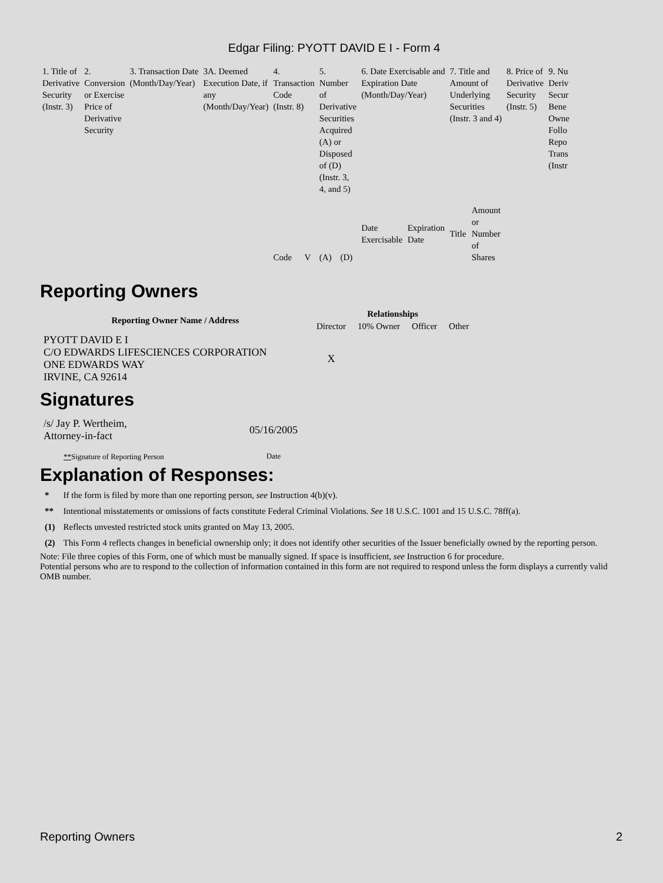Edgar Filing: PYOTT DAVID E I - Form 4
| 1. Title of Derivative Security (Instr. 3) | 2. Conversion or Exercise Price of Derivative Security | 3. Transaction Date (Month/Day/Year) | 3A. Deemed Execution Date, if any (Month/Day/Year) | 4. Transaction Code (Instr. 8) | | 5. Number of Derivative Securities Acquired (A) or Disposed of (D) (Instr. 3, 4, and 5) | | 6. Date Exercisable and Expiration Date (Month/Day/Year) | | 7. Title and Amount of Underlying Securities (Instr. 3 and 4) | | 8. Price of Derivative Security (Instr. 5) | 9. Nu Deriv Secur Bene Owne Follo Repo Trans (Instr |
| | | | | Code | V | (A) | (D) | Date Exercisable | Expiration Date | Title | Amount or Number of Shares | | |
Reporting Owners
| Reporting Owner Name / Address | Relationships | | | |
| --- | --- | --- | --- | --- |
| | Director | 10% Owner | Officer | Other |
| PYOTT DAVID E I C/O EDWARDS LIFESCIENCES CORPORATION ONE EDWARDS WAY IRVINE, CA 92614 | X | | | |
Signatures
| /s/ Jay P. Wertheim, Attorney-in-fact | 05/16/2005 |
| ** Signature of Reporting Person | Date |
Explanation of Responses:
| * | If the form is filed by more than one reporting person, see Instruction 4(b)(v). |
| ** | Intentional misstatements or omissions of facts constitute Federal Criminal Violations. See 18 U.S.C. 1001 and 15 U.S.C. 78ff(a). |
| (1) | Reflects unvested restricted stock units granted on May 13, 2005. |
| (2) | This Form 4 reflects changes in beneficial ownership only; it does not identify other securities of the Issuer beneficially owned by the reporting person. |
Note: File three copies of this Form, one of which must be manually signed. If space is insufficient, see Instruction 6 for procedure.
Potential persons who are to respond to the collection of information contained in this form are not required to respond unless the form displays a currently valid OMB number.
Reporting Owners 2